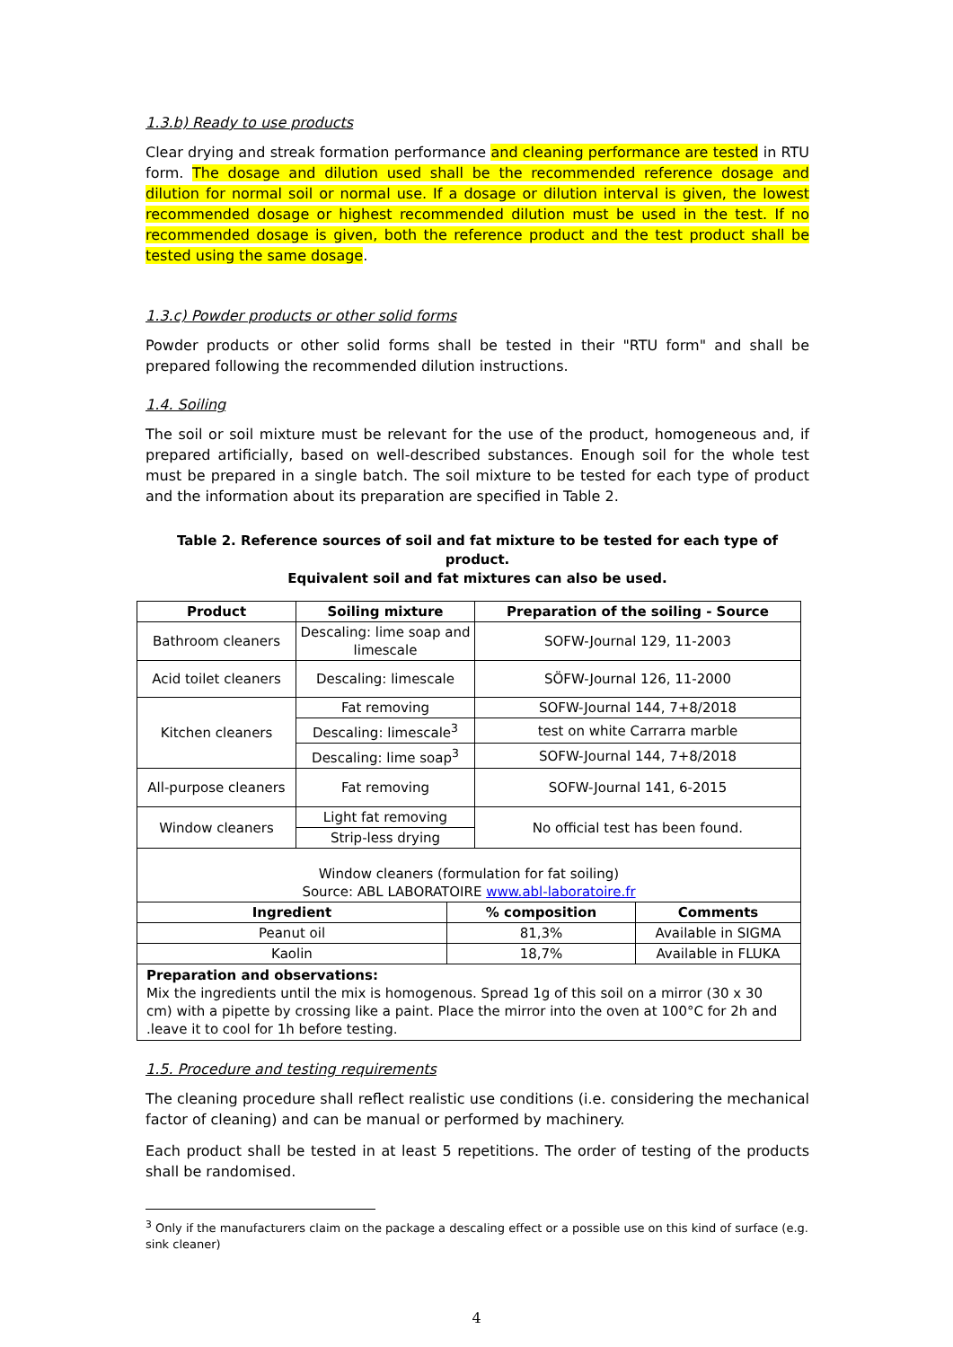1.3.b) Ready to use products
Clear drying and streak formation performance and cleaning performance are tested in RTU form. The dosage and dilution used shall be the recommended reference dosage and dilution for normal soil or normal use. If a dosage or dilution interval is given, the lowest recommended dosage or highest recommended dilution must be used in the test. If no recommended dosage is given, both the reference product and the test product shall be tested using the same dosage.
1.3.c) Powder products or other solid forms
Powder products or other solid forms shall be tested in their "RTU form" and shall be prepared following the recommended dilution instructions.
1.4. Soiling
The soil or soil mixture must be relevant for the use of the product, homogeneous and, if prepared artificially, based on well-described substances. Enough soil for the whole test must be prepared in a single batch. The soil mixture to be tested for each type of product and the information about its preparation are specified in Table 2.
Table 2. Reference sources of soil and fat mixture to be tested for each type of product.
Equivalent soil and fat mixtures can also be used.
| Product | Soiling mixture | Preparation of the soiling - Source |
| --- | --- | --- |
| Bathroom cleaners | Descaling: lime soap and limescale | SOFW-Journal 129, 11-2003 |
| Acid toilet cleaners | Descaling: limescale | SÖFW-Journal 126, 11-2000 |
| Kitchen cleaners | Fat removing | SOFW-Journal 144, 7+8/2018 |
| | Descaling: limescale<sup>3</sup> | test on white Carrarra marble |
| | Descaling: lime soap<sup>3</sup> | SOFW-Journal 144, 7+8/2018 |
| All-purpose cleaners | Fat removing | SOFW-Journal 141, 6-2015 |
| Window cleaners | Light fat removing | No official test has been found. |
| | Strip-less drying | |
| Window cleaners (formulation for fat soiling) Source: ABL LABORATOIRE www.abl-laboratoire.fr | | |
| Ingredient | % composition | Comments |
| Peanut oil | 81,3% | Available in SIGMA |
| Kaolin | 18,7% | Available in FLUKA |
| Preparation and observations: Mix the ingredients until the mix is homogenous. Spread 1g of this soil on a mirror (30 x 30 cm) with a pipette by crossing like a paint. Place the mirror into the oven at 100°C for 2h and .leave it to cool for 1h before testing. | | |
1.5. Procedure and testing requirements
The cleaning procedure shall reflect realistic use conditions (i.e. considering the mechanical factor of cleaning) and can be manual or performed by machinery.
Each product shall be tested in at least 5 repetitions. The order of testing of the products shall be randomised.
<sup>3</sup> Only if the manufacturers claim on the package a descaling effect or a possible use on this kind of surface (e.g. sink cleaner)
4